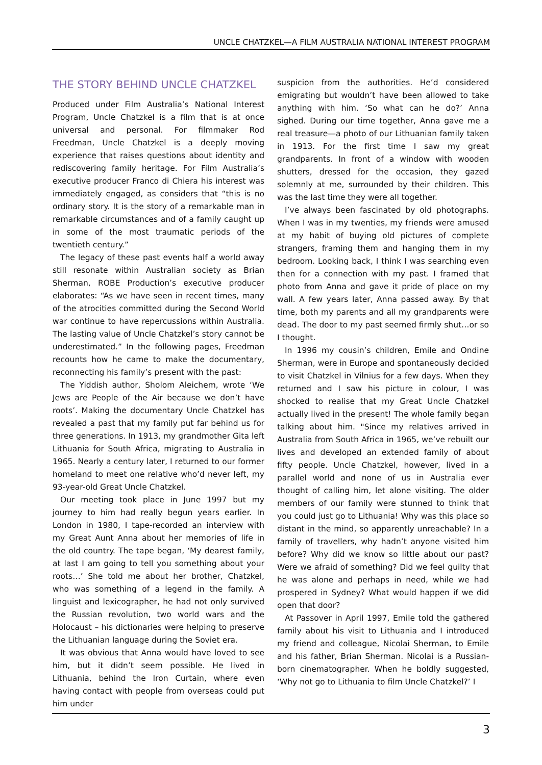UNCLE CHATZKEL—A FILM AUSTRALIA NATIONAL INTEREST PROGRAM
THE STORY BEHIND UNCLE CHATZKEL
Produced under Film Australia’s National Interest Program, Uncle Chatzkel is a film that is at once universal and personal. For filmmaker Rod Freedman, Uncle Chatzkel is a deeply moving experience that raises questions about identity and rediscovering family heritage. For Film Australia’s executive producer Franco di Chiera his interest was immediately engaged, as considers that “this is no ordinary story. It is the story of a remarkable man in remarkable circumstances and of a family caught up in some of the most traumatic periods of the twentieth century.”
The legacy of these past events half a world away still resonate within Australian society as Brian Sherman, ROBE Production’s executive producer elaborates: “As we have seen in recent times, many of the atrocities committed during the Second World war continue to have repercussions within Australia. The lasting value of Uncle Chatzkel’s story cannot be underestimated.” In the following pages, Freedman recounts how he came to make the documentary, reconnecting his family’s present with the past:
The Yiddish author, Sholom Aleichem, wrote ‘We Jews are People of the Air because we don’t have roots’. Making the documentary Uncle Chatzkel has revealed a past that my family put far behind us for three generations. In 1913, my grandmother Gita left Lithuania for South Africa, migrating to Australia in 1965. Nearly a century later, I returned to our former homeland to meet one relative who’d never left, my 93-year-old Great Uncle Chatzkel.
Our meeting took place in June 1997 but my journey to him had really begun years earlier. In London in 1980, I tape-recorded an interview with my Great Aunt Anna about her memories of life in the old country. The tape began, ‘My dearest family, at last I am going to tell you something about your roots…’ She told me about her brother, Chatzkel, who was something of a legend in the family. A linguist and lexicographer, he had not only survived the Russian revolution, two world wars and the Holocaust – his dictionaries were helping to preserve the Lithuanian language during the Soviet era.
It was obvious that Anna would have loved to see him, but it didn’t seem possible. He lived in Lithuania, behind the Iron Curtain, where even having contact with people from overseas could put him under
suspicion from the authorities. He’d considered emigrating but wouldn’t have been allowed to take anything with him. ‘So what can he do?’ Anna sighed. During our time together, Anna gave me a real treasure—a photo of our Lithuanian family taken in 1913. For the first time I saw my great grandparents. In front of a window with wooden shutters, dressed for the occasion, they gazed solemnly at me, surrounded by their children. This was the last time they were all together.
I’ve always been fascinated by old photographs. When I was in my twenties, my friends were amused at my habit of buying old pictures of complete strangers, framing them and hanging them in my bedroom. Looking back, I think I was searching even then for a connection with my past. I framed that photo from Anna and gave it pride of place on my wall. A few years later, Anna passed away. By that time, both my parents and all my grandparents were dead. The door to my past seemed firmly shut…or so I thought.
In 1996 my cousin’s children, Emile and Ondine Sherman, were in Europe and spontaneously decided to visit Chatzkel in Vilnius for a few days. When they returned and I saw his picture in colour, I was shocked to realise that my Great Uncle Chatzkel actually lived in the present! The whole family began talking about him. "Since my relatives arrived in Australia from South Africa in 1965, we’ve rebuilt our lives and developed an extended family of about fifty people. Uncle Chatzkel, however, lived in a parallel world and none of us in Australia ever thought of calling him, let alone visiting. The older members of our family were stunned to think that you could just go to Lithuania! Why was this place so distant in the mind, so apparently unreachable? In a family of travellers, why hadn’t anyone visited him before? Why did we know so little about our past? Were we afraid of something? Did we feel guilty that he was alone and perhaps in need, while we had prospered in Sydney? What would happen if we did open that door?
At Passover in April 1997, Emile told the gathered family about his visit to Lithuania and I introduced my friend and colleague, Nicolai Sherman, to Emile and his father, Brian Sherman. Nicolai is a Russian-born cinematographer. When he boldly suggested, ‘Why not go to Lithuania to film Uncle Chatzkel?’ I
3